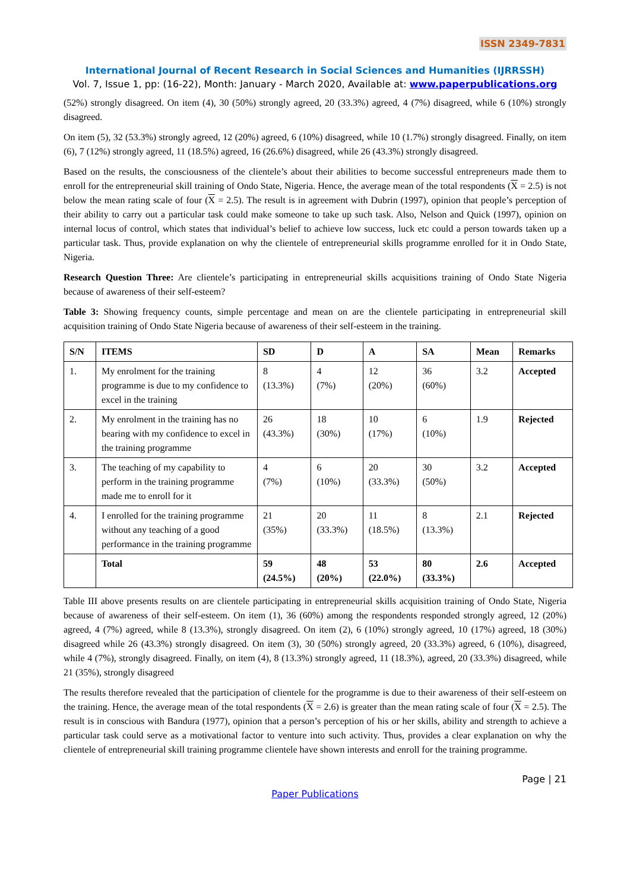ISSN 2349-7831
International Journal of Recent Research in Social Sciences and Humanities (IJRRSSH)
Vol. 7, Issue 1, pp: (16-22), Month: January - March 2020, Available at: www.paperpublications.org
(52%) strongly disagreed. On item (4), 30 (50%) strongly agreed, 20 (33.3%) agreed, 4 (7%) disagreed, while 6 (10%) strongly disagreed.
On item (5), 32 (53.3%) strongly agreed, 12 (20%) agreed, 6 (10%) disagreed, while 10 (1.7%) strongly disagreed. Finally, on item (6), 7 (12%) strongly agreed, 11 (18.5%) agreed, 16 (26.6%) disagreed, while 26 (43.3%) strongly disagreed.
Based on the results, the consciousness of the clientele’s about their abilities to become successful entrepreneurs made them to enroll for the entrepreneurial skill training of Ondo State, Nigeria. Hence, the average mean of the total respondents (X = 2.5) is not below the mean rating scale of four (X = 2.5). The result is in agreement with Dubrin (1997), opinion that people’s perception of their ability to carry out a particular task could make someone to take up such task. Also, Nelson and Quick (1997), opinion on internal locus of control, which states that individual’s belief to achieve low success, luck etc could a person towards taken up a particular task. Thus, provide explanation on why the clientele of entrepreneurial skills programme enrolled for it in Ondo State, Nigeria.
Research Question Three: Are clientele’s participating in entrepreneurial skills acquisitions training of Ondo State Nigeria because of awareness of their self-esteem?
Table 3: Showing frequency counts, simple percentage and mean on are the clientele participating in entrepreneurial skill acquisition training of Ondo State Nigeria because of awareness of their self-esteem in the training.
| S/N | ITEMS | SD | D | A | SA | Mean | Remarks |
| --- | --- | --- | --- | --- | --- | --- | --- |
| 1. | My enrolment for the training programme is due to my confidence to excel in the training | 8 (13.3%) | 4 (7%) | 12 (20%) | 36 (60%) | 3.2 | Accepted |
| 2. | My enrolment in the training has no bearing with my confidence to excel in the training programme | 26 (43.3%) | 18 (30%) | 10 (17%) | 6 (10%) | 1.9 | Rejected |
| 3. | The teaching of my capability to perform in the training programme made me to enroll for it | 4 (7%) | 6 (10%) | 20 (33.3%) | 30 (50%) | 3.2 | Accepted |
| 4. | I enrolled for the training programme without any teaching of a good performance in the training programme | 21 (35%) | 20 (33.3%) | 11 (18.5%) | 8 (13.3%) | 2.1 | Rejected |
| | Total | 59 (24.5%) | 48 (20%) | 53 (22.0%) | 80 (33.3%) | 2.6 | Accepted |
Table III above presents results on are clientele participating in entrepreneurial skills acquisition training of Ondo State, Nigeria because of awareness of their self-esteem. On item (1), 36 (60%) among the respondents responded strongly agreed, 12 (20%) agreed, 4 (7%) agreed, while 8 (13.3%), strongly disagreed. On item (2), 6 (10%) strongly agreed, 10 (17%) agreed, 18 (30%) disagreed while 26 (43.3%) strongly disagreed. On item (3), 30 (50%) strongly agreed, 20 (33.3%) agreed, 6 (10%), disagreed, while 4 (7%), strongly disagreed. Finally, on item (4), 8 (13.3%) strongly agreed, 11 (18.3%), agreed, 20 (33.3%) disagreed, while 21 (35%), strongly disagreed
The results therefore revealed that the participation of clientele for the programme is due to their awareness of their self-esteem on the training. Hence, the average mean of the total respondents (X = 2.6) is greater than the mean rating scale of four (X = 2.5). The result is in conscious with Bandura (1977), opinion that a person’s perception of his or her skills, ability and strength to achieve a particular task could serve as a motivational factor to venture into such activity. Thus, provides a clear explanation on why the clientele of entrepreneurial skill training programme clientele have shown interests and enroll for the training programme.
Page | 21
Paper Publications